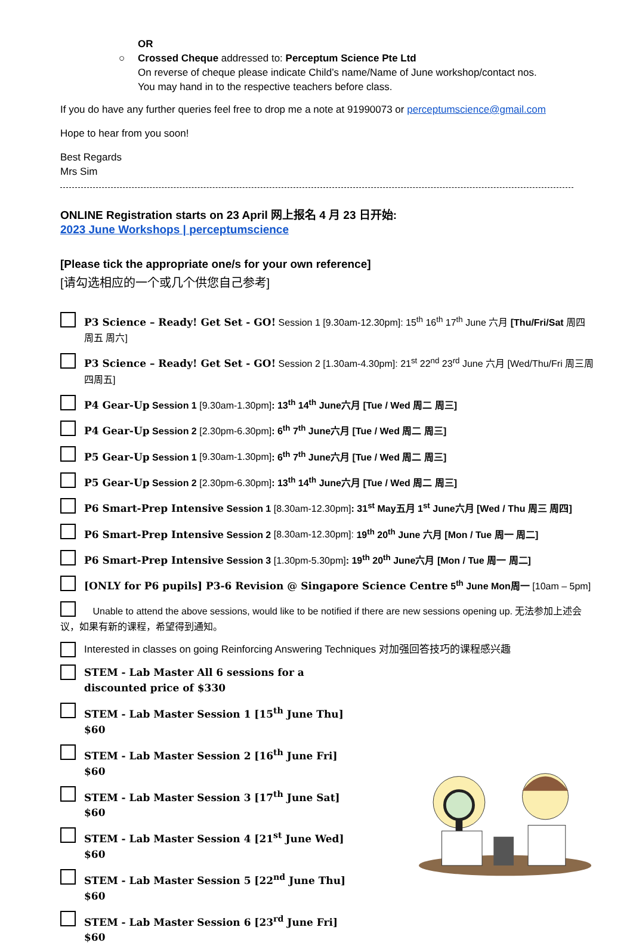OR
○ Crossed Cheque addressed to: Perceptum Science Pte Ltd
On reverse of cheque please indicate Child’s name/Name of June workshop/contact nos.
You may hand in to the respective teachers before class.
If you do have any further queries feel free to drop me a note at 91990073 or perceptumscience@gmail.com
Hope to hear from you soon!
Best Regards
Mrs Sim
ONLINE Registration starts on 23 April 网上报名 4 月 23 日开始:
2023 June Workshops | perceptumscience
[Please tick the appropriate one/s for your own reference]
[请勾选相应的一个或几个供您自己参考]
P3 Science – Ready! Get Set - GO! Session 1 [9.30am-12.30pm]: 15<sup>th</sup> 16<sup>th</sup> 17<sup>th</sup> June 六月 [Thu/Fri/Sat 周四 周五 周六]
P3 Science – Ready! Get Set - GO! Session 2 [1.30am-4.30pm]: 21<sup>st</sup> 22<sup>nd</sup> 23<sup>rd</sup> June 六月 [Wed/Thu/Fri 周三周四周五]
P4 Gear-Up Session 1 [9.30am-1.30pm]: 13<sup>th</sup> 14<sup>th</sup> June六月 [Tue / Wed 周二 周三]
P4 Gear-Up Session 2 [2.30pm-6.30pm]: 6<sup>th</sup> 7<sup>th</sup> June六月 [Tue / Wed 周二 周三]
P5 Gear-Up Session 1 [9.30am-1.30pm]: 6<sup>th</sup> 7<sup>th</sup> June六月 [Tue / Wed 周二 周三]
P5 Gear-Up Session 2 [2.30pm-6.30pm]: 13<sup>th</sup> 14<sup>th</sup> June六月 [Tue / Wed 周二 周三]
P6 Smart-Prep Intensive Session 1 [8.30am-12.30pm]: 31<sup>st</sup> May五月 1<sup>st</sup> June六月 [Wed / Thu 周三 周四]
P6 Smart-Prep Intensive Session 2 [8.30am-12.30pm]: 19<sup>th</sup> 20<sup>th</sup> June 六月 [Mon / Tue 周一 周二]
P6 Smart-Prep Intensive Session 3 [1.30pm-5.30pm]: 19<sup>th</sup> 20<sup>th</sup> June六月 [Mon / Tue 周一 周二]
[ONLY for P6 pupils] P3-6 Revision @ Singapore Science Centre 5<sup>th</sup> June Mon周一 [10am – 5pm]
Unable to attend the above sessions, would like to be notified if there are new sessions opening up. 无法参加上述会议，如果有新的课程，希望得到通知。
Interested in classes on going Reinforcing Answering Techniques 对加强回答技巧的课程感兴趣
STEM - Lab Master All 6 sessions for a discounted price of $330
STEM - Lab Master Session 1 [15<sup>th</sup> June Thu] $60
STEM - Lab Master Session 2 [16<sup>th</sup> June Fri] $60
STEM - Lab Master Session 3 [17<sup>th</sup> June Sat] $60
STEM - Lab Master Session 4 [21<sup>st</sup> June Wed] $60
STEM - Lab Master Session 5 [22<sup>nd</sup> June Thu] $60
STEM - Lab Master Session 6 [23<sup>rd</sup> June Fri] $60